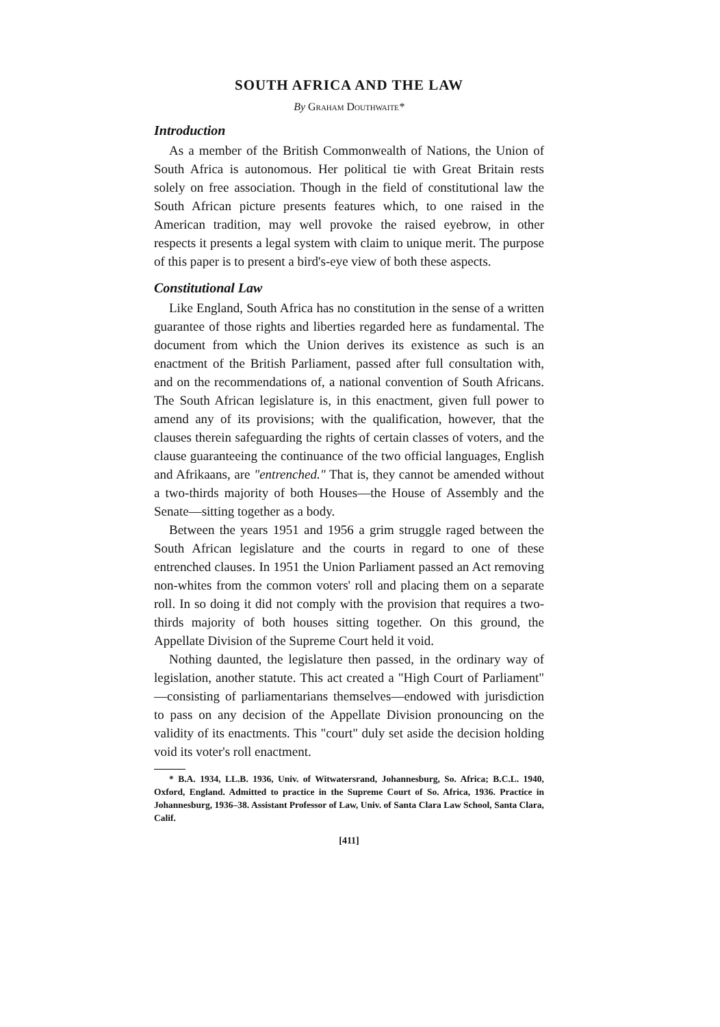SOUTH AFRICA AND THE LAW
By Graham Douthwaite*
Introduction
As a member of the British Commonwealth of Nations, the Union of South Africa is autonomous. Her political tie with Great Britain rests solely on free association. Though in the field of constitutional law the South African picture presents features which, to one raised in the American tradition, may well provoke the raised eyebrow, in other respects it presents a legal system with claim to unique merit. The purpose of this paper is to present a bird's-eye view of both these aspects.
Constitutional Law
Like England, South Africa has no constitution in the sense of a written guarantee of those rights and liberties regarded here as fundamental. The document from which the Union derives its existence as such is an enactment of the British Parliament, passed after full consultation with, and on the recommendations of, a national convention of South Africans. The South African legislature is, in this enactment, given full power to amend any of its provisions; with the qualification, however, that the clauses therein safeguarding the rights of certain classes of voters, and the clause guaranteeing the continuance of the two official languages, English and Afrikaans, are "entrenched." That is, they cannot be amended without a two-thirds majority of both Houses—the House of Assembly and the Senate—sitting together as a body.
Between the years 1951 and 1956 a grim struggle raged between the South African legislature and the courts in regard to one of these entrenched clauses. In 1951 the Union Parliament passed an Act removing non-whites from the common voters' roll and placing them on a separate roll. In so doing it did not comply with the provision that requires a two-thirds majority of both houses sitting together. On this ground, the Appellate Division of the Supreme Court held it void.
Nothing daunted, the legislature then passed, in the ordinary way of legislation, another statute. This act created a "High Court of Parliament" —consisting of parliamentarians themselves—endowed with jurisdiction to pass on any decision of the Appellate Division pronouncing on the validity of its enactments. This "court" duly set aside the decision holding void its voter's roll enactment.
* B.A. 1934, LL.B. 1936, Univ. of Witwatersrand, Johannesburg, So. Africa; B.C.L. 1940, Oxford, England. Admitted to practice in the Supreme Court of So. Africa, 1936. Practice in Johannesburg, 1936–38. Assistant Professor of Law, Univ. of Santa Clara Law School, Santa Clara, Calif.
[411]